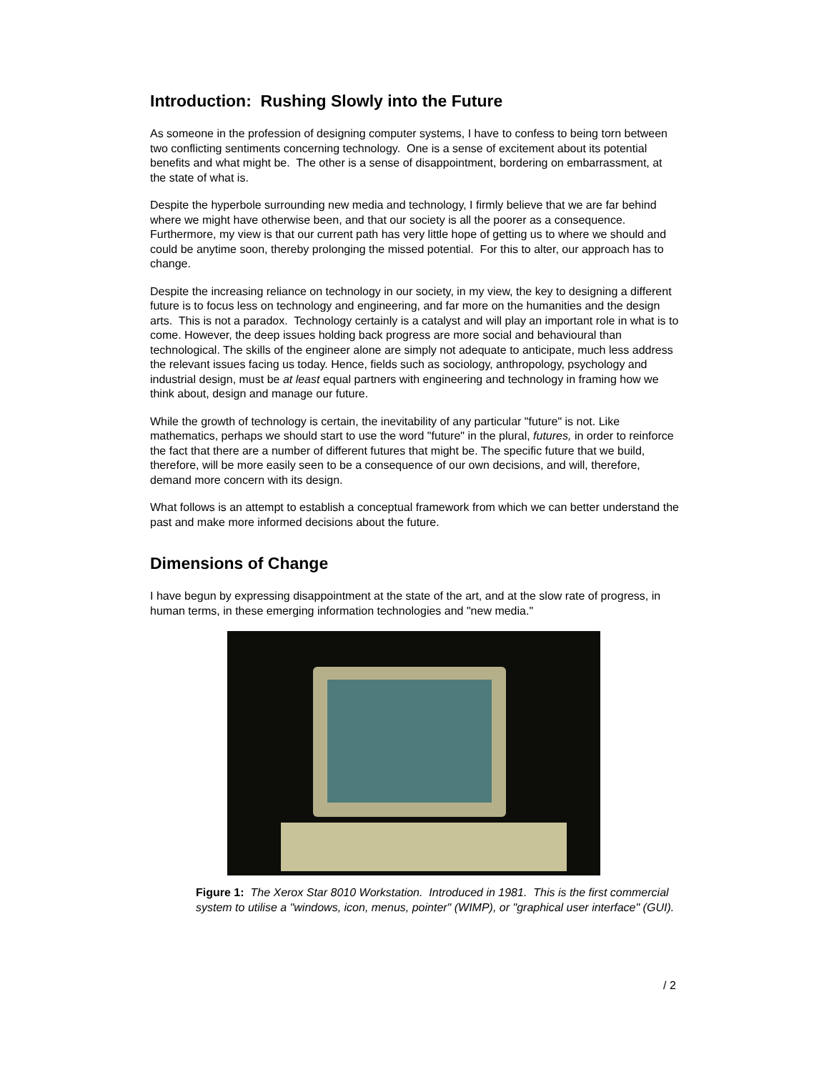Introduction: Rushing Slowly into the Future
As someone in the profession of designing computer systems, I have to confess to being torn between two conflicting sentiments concerning technology. One is a sense of excitement about its potential benefits and what might be. The other is a sense of disappointment, bordering on embarrassment, at the state of what is.
Despite the hyperbole surrounding new media and technology, I firmly believe that we are far behind where we might have otherwise been, and that our society is all the poorer as a consequence. Furthermore, my view is that our current path has very little hope of getting us to where we should and could be anytime soon, thereby prolonging the missed potential. For this to alter, our approach has to change.
Despite the increasing reliance on technology in our society, in my view, the key to designing a different future is to focus less on technology and engineering, and far more on the humanities and the design arts. This is not a paradox. Technology certainly is a catalyst and will play an important role in what is to come. However, the deep issues holding back progress are more social and behavioural than technological. The skills of the engineer alone are simply not adequate to anticipate, much less address the relevant issues facing us today. Hence, fields such as sociology, anthropology, psychology and industrial design, must be at least equal partners with engineering and technology in framing how we think about, design and manage our future.
While the growth of technology is certain, the inevitability of any particular "future" is not. Like mathematics, perhaps we should start to use the word "future" in the plural, futures, in order to reinforce the fact that there are a number of different futures that might be. The specific future that we build, therefore, will be more easily seen to be a consequence of our own decisions, and will, therefore, demand more concern with its design.
What follows is an attempt to establish a conceptual framework from which we can better understand the past and make more informed decisions about the future.
Dimensions of Change
I have begun by expressing disappointment at the state of the art, and at the slow rate of progress, in human terms, in these emerging information technologies and "new media."
Figure 1: The Xerox Star 8010 Workstation. Introduced in 1981. This is the first commercial system to utilise a "windows, icon, menus, pointer" (WIMP), or "graphical user interface" (GUI).
/ 2